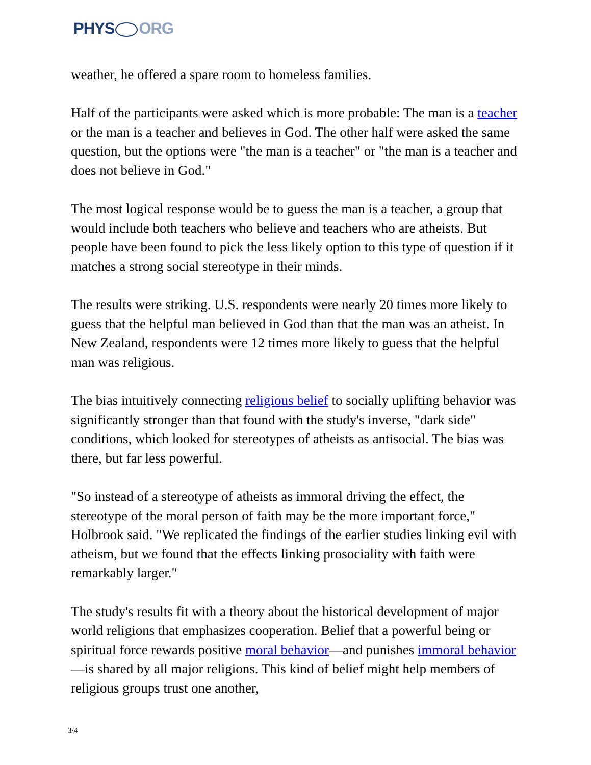PHYS ORG
weather, he offered a spare room to homeless families.
Half of the participants were asked which is more probable: The man is a teacher or the man is a teacher and believes in God. The other half were asked the same question, but the options were "the man is a teacher" or "the man is a teacher and does not believe in God."
The most logical response would be to guess the man is a teacher, a group that would include both teachers who believe and teachers who are atheists. But people have been found to pick the less likely option to this type of question if it matches a strong social stereotype in their minds.
The results were striking. U.S. respondents were nearly 20 times more likely to guess that the helpful man believed in God than that the man was an atheist. In New Zealand, respondents were 12 times more likely to guess that the helpful man was religious.
The bias intuitively connecting religious belief to socially uplifting behavior was significantly stronger than that found with the study's inverse, "dark side" conditions, which looked for stereotypes of atheists as antisocial. The bias was there, but far less powerful.
"So instead of a stereotype of atheists as immoral driving the effect, the stereotype of the moral person of faith may be the more important force," Holbrook said. "We replicated the findings of the earlier studies linking evil with atheism, but we found that the effects linking prosociality with faith were remarkably larger."
The study's results fit with a theory about the historical development of major world religions that emphasizes cooperation. Belief that a powerful being or spiritual force rewards positive moral behavior—and punishes immoral behavior—is shared by all major religions. This kind of belief might help members of religious groups trust one another,
3/4